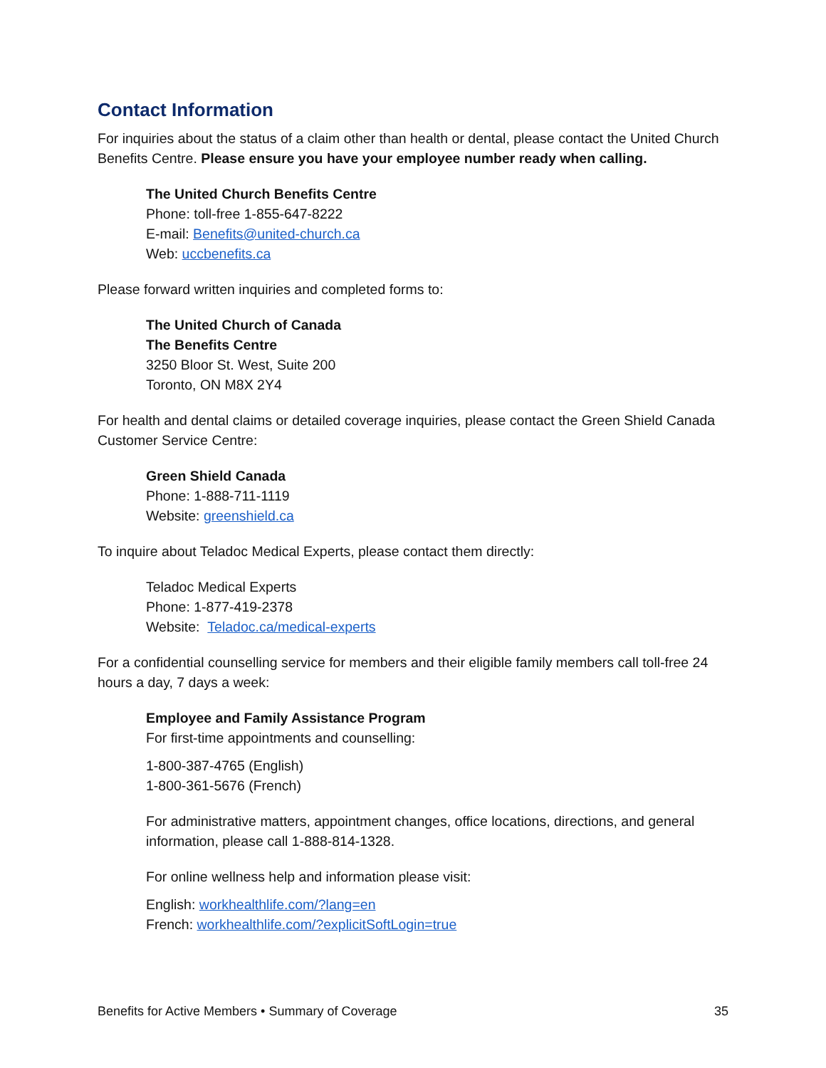Contact Information
For inquiries about the status of a claim other than health or dental, please contact the United Church Benefits Centre. Please ensure you have your employee number ready when calling.
The United Church Benefits Centre
Phone: toll-free 1-855-647-8222
E-mail: Benefits@united-church.ca
Web: uccbenefits.ca
Please forward written inquiries and completed forms to:
The United Church of Canada
The Benefits Centre
3250 Bloor St. West, Suite 200
Toronto, ON M8X 2Y4
For health and dental claims or detailed coverage inquiries, please contact the Green Shield Canada Customer Service Centre:
Green Shield Canada
Phone: 1-888-711-1119
Website: greenshield.ca
To inquire about Teladoc Medical Experts, please contact them directly:
Teladoc Medical Experts
Phone: 1-877-419-2378
Website: Teladoc.ca/medical-experts
For a confidential counselling service for members and their eligible family members call toll-free 24 hours a day, 7 days a week:
Employee and Family Assistance Program
For first-time appointments and counselling:
1-800-387-4765 (English)
1-800-361-5676 (French)
For administrative matters, appointment changes, office locations, directions, and general information, please call 1-888-814-1328.
For online wellness help and information please visit:
English: workhealthlife.com/?lang=en
French: workhealthlife.com/?explicitSoftLogin=true
Benefits for Active Members • Summary of Coverage 35